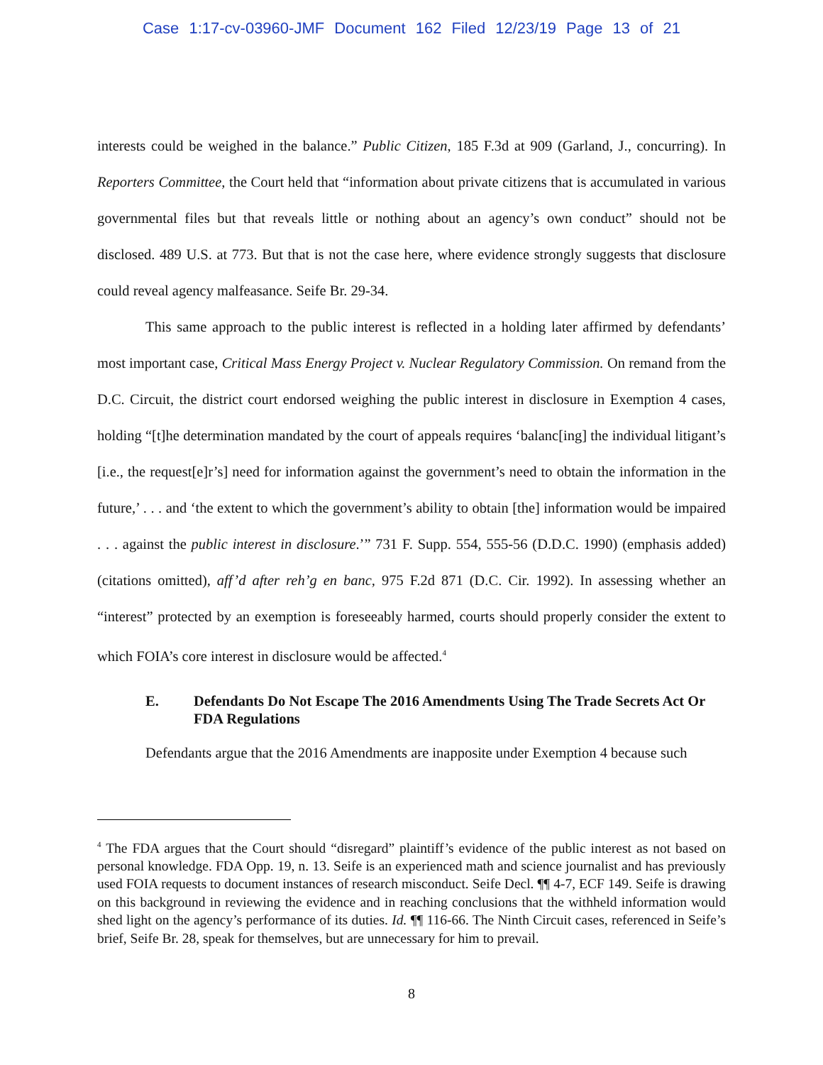Case 1:17-cv-03960-JMF Document 162 Filed 12/23/19 Page 13 of 21
interests could be weighed in the balance.” Public Citizen, 185 F.3d at 909 (Garland, J., concurring). In Reporters Committee, the Court held that “information about private citizens that is accumulated in various governmental files but that reveals little or nothing about an agency’s own conduct” should not be disclosed. 489 U.S. at 773. But that is not the case here, where evidence strongly suggests that disclosure could reveal agency malfeasance. Seife Br. 29-34.
This same approach to the public interest is reflected in a holding later affirmed by defendants’ most important case, Critical Mass Energy Project v. Nuclear Regulatory Commission. On remand from the D.C. Circuit, the district court endorsed weighing the public interest in disclosure in Exemption 4 cases, holding “[t]he determination mandated by the court of appeals requires ‘balanc[ing] the individual litigant’s [i.e., the request[e]r’s] need for information against the government’s need to obtain the information in the future,’ . . . and ‘the extent to which the government’s ability to obtain [the] information would be impaired . . . against the public interest in disclosure.’” 731 F. Supp. 554, 555-56 (D.D.C. 1990) (emphasis added) (citations omitted), aff’d after reh’g en banc, 975 F.2d 871 (D.C. Cir. 1992). In assessing whether an “interest” protected by an exemption is foreseeably harmed, courts should properly consider the extent to which FOIA’s core interest in disclosure would be affected.<sup>4</sup>
E. Defendants Do Not Escape The 2016 Amendments Using The Trade Secrets Act Or FDA Regulations
Defendants argue that the 2016 Amendments are inapposite under Exemption 4 because such
<sup>4</sup> The FDA argues that the Court should “disregard” plaintiff’s evidence of the public interest as not based on personal knowledge. FDA Opp. 19, n. 13. Seife is an experienced math and science journalist and has previously used FOIA requests to document instances of research misconduct. Seife Decl. ¶¶ 4-7, ECF 149. Seife is drawing on this background in reviewing the evidence and in reaching conclusions that the withheld information would shed light on the agency’s performance of its duties. Id. ¶¶ 116-66. The Ninth Circuit cases, referenced in Seife’s brief, Seife Br. 28, speak for themselves, but are unnecessary for him to prevail.
8